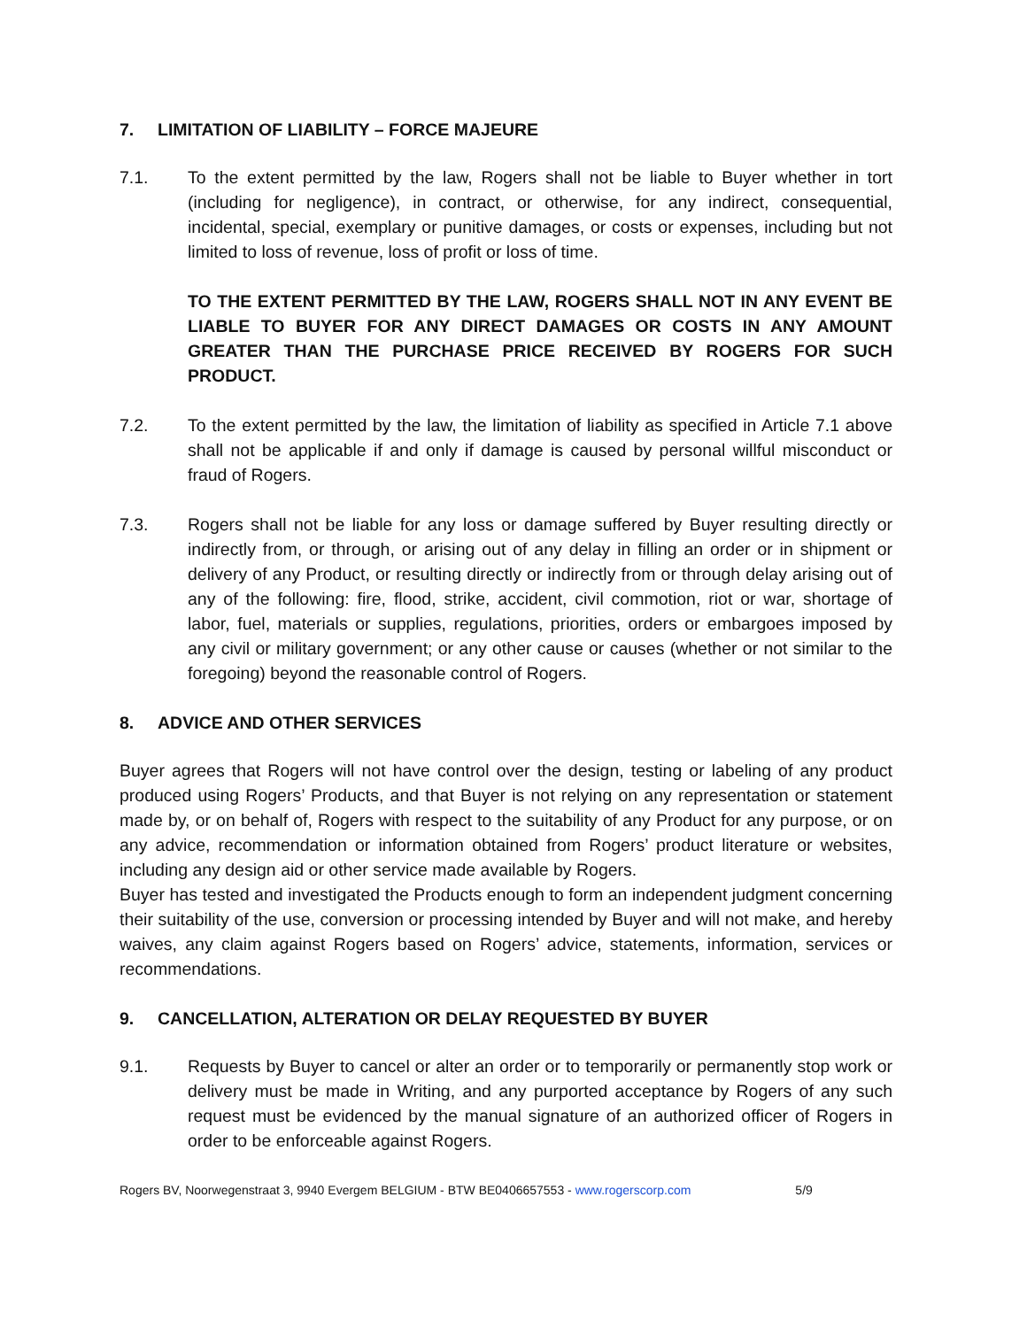7. LIMITATION OF LIABILITY – FORCE MAJEURE
7.1. To the extent permitted by the law, Rogers shall not be liable to Buyer whether in tort (including for negligence), in contract, or otherwise, for any indirect, consequential, incidental, special, exemplary or punitive damages, or costs or expenses, including but not limited to loss of revenue, loss of profit or loss of time.
TO THE EXTENT PERMITTED BY THE LAW, ROGERS SHALL NOT IN ANY EVENT BE LIABLE TO BUYER FOR ANY DIRECT DAMAGES OR COSTS IN ANY AMOUNT GREATER THAN THE PURCHASE PRICE RECEIVED BY ROGERS FOR SUCH PRODUCT.
7.2. To the extent permitted by the law, the limitation of liability as specified in Article 7.1 above shall not be applicable if and only if damage is caused by personal willful misconduct or fraud of Rogers.
7.3. Rogers shall not be liable for any loss or damage suffered by Buyer resulting directly or indirectly from, or through, or arising out of any delay in filling an order or in shipment or delivery of any Product, or resulting directly or indirectly from or through delay arising out of any of the following: fire, flood, strike, accident, civil commotion, riot or war, shortage of labor, fuel, materials or supplies, regulations, priorities, orders or embargoes imposed by any civil or military government; or any other cause or causes (whether or not similar to the foregoing) beyond the reasonable control of Rogers.
8. ADVICE AND OTHER SERVICES
Buyer agrees that Rogers will not have control over the design, testing or labeling of any product produced using Rogers’ Products, and that Buyer is not relying on any representation or statement made by, or on behalf of, Rogers with respect to the suitability of any Product for any purpose, or on any advice, recommendation or information obtained from Rogers’ product literature or websites, including any design aid or other service made available by Rogers.
Buyer has tested and investigated the Products enough to form an independent judgment concerning their suitability of the use, conversion or processing intended by Buyer and will not make, and hereby waives, any claim against Rogers based on Rogers’ advice, statements, information, services or recommendations.
9. CANCELLATION, ALTERATION OR DELAY REQUESTED BY BUYER
9.1. Requests by Buyer to cancel or alter an order or to temporarily or permanently stop work or delivery must be made in Writing, and any purported acceptance by Rogers of any such request must be evidenced by the manual signature of an authorized officer of Rogers in order to be enforceable against Rogers.
Rogers BV, Noorwegenstraat 3, 9940 Evergem BELGIUM - BTW BE0406657553 - www.rogerscorp.com 5/9